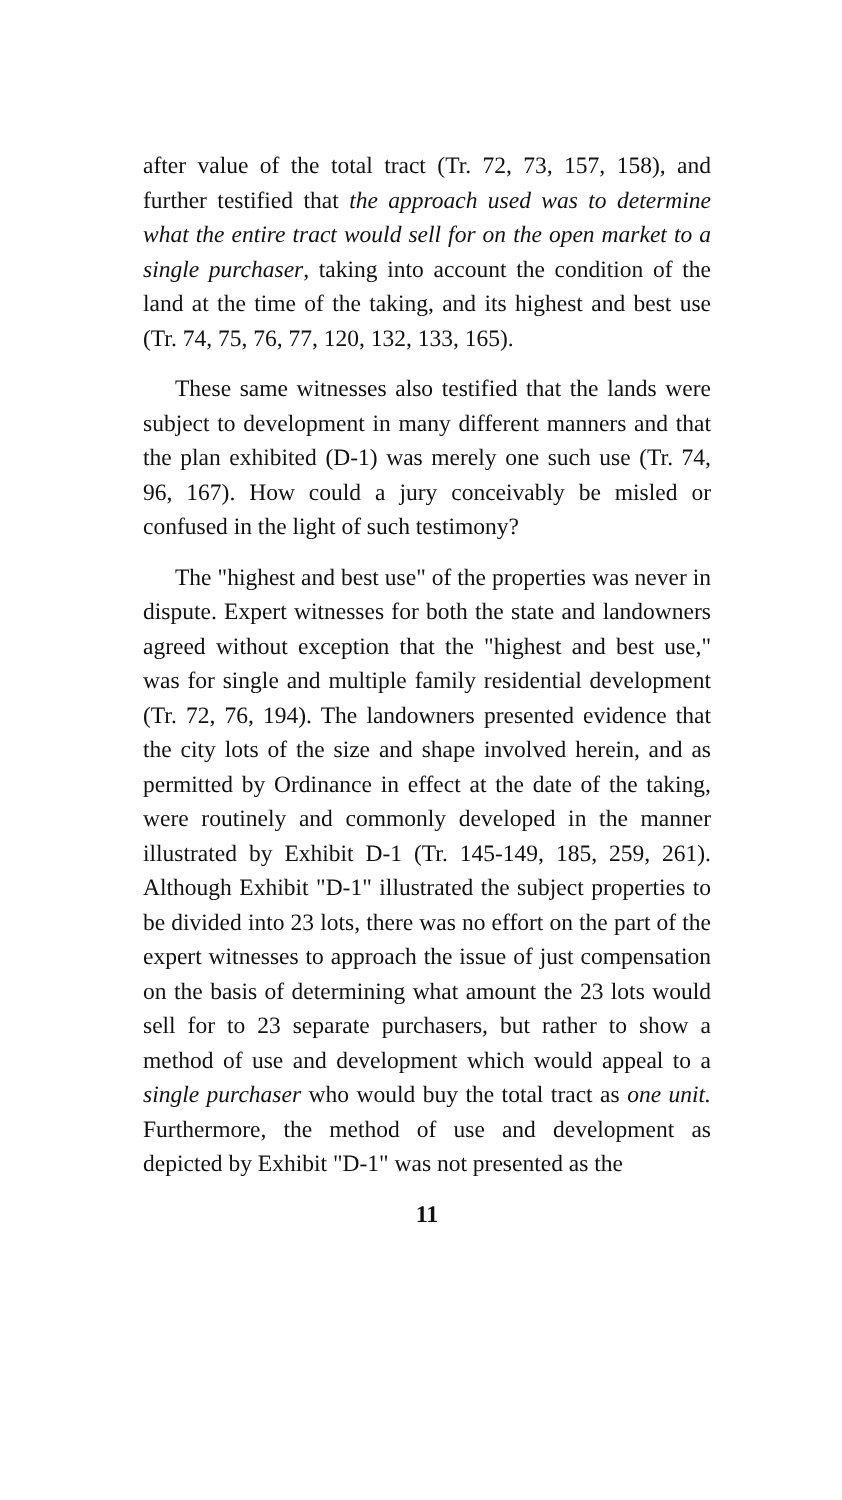after value of the total tract (Tr. 72, 73, 157, 158), and further testified that the approach used was to determine what the entire tract would sell for on the open market to a single purchaser, taking into account the condition of the land at the time of the taking, and its highest and best use (Tr. 74, 75, 76, 77, 120, 132, 133, 165).
These same witnesses also testified that the lands were subject to development in many different manners and that the plan exhibited (D-1) was merely one such use (Tr. 74, 96, 167). How could a jury conceivably be misled or confused in the light of such testimony?
The "highest and best use" of the properties was never in dispute. Expert witnesses for both the state and landowners agreed without exception that the "highest and best use," was for single and multiple family residential development (Tr. 72, 76, 194). The landowners presented evidence that the city lots of the size and shape involved herein, and as permitted by Ordinance in effect at the date of the taking, were routinely and commonly developed in the manner illustrated by Exhibit D-1 (Tr. 145-149, 185, 259, 261). Although Exhibit "D-1" illustrated the subject properties to be divided into 23 lots, there was no effort on the part of the expert witnesses to approach the issue of just compensation on the basis of determining what amount the 23 lots would sell for to 23 separate purchasers, but rather to show a method of use and development which would appeal to a single purchaser who would buy the total tract as one unit. Furthermore, the method of use and development as depicted by Exhibit "D-1" was not presented as the
11